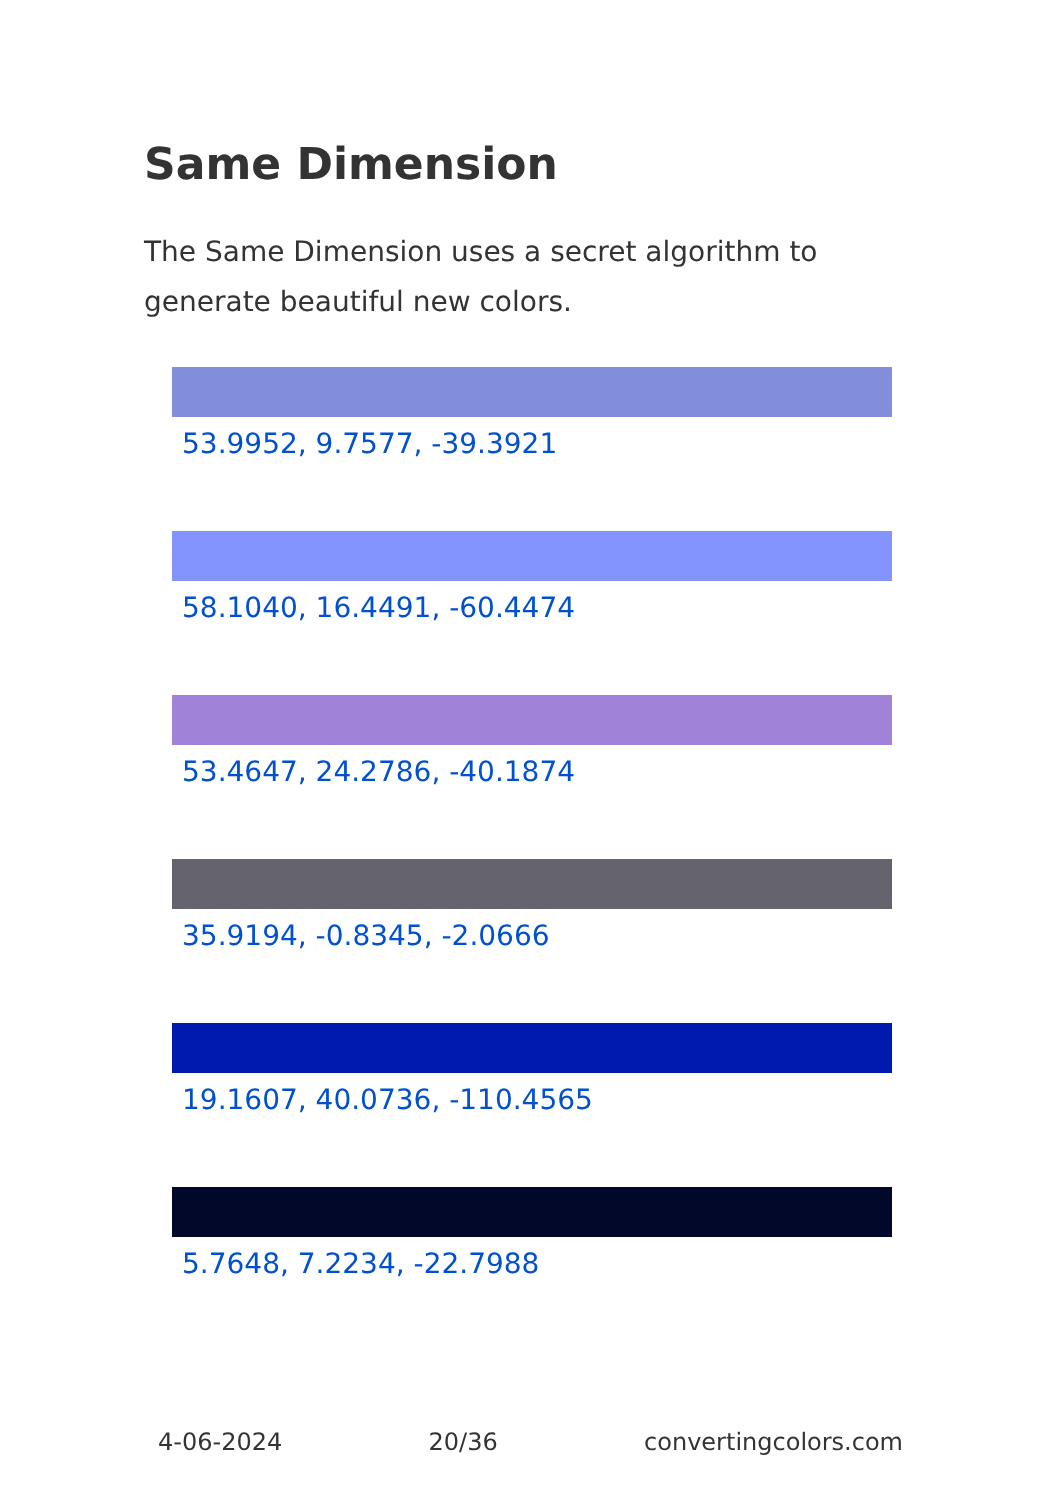Same Dimension
The Same Dimension uses a secret algorithm to generate beautiful new colors.
53.9952, 9.7577, -39.3921
58.1040, 16.4491, -60.4474
53.4647, 24.2786, -40.1874
35.9194, -0.8345, -2.0666
19.1607, 40.0736, -110.4565
5.7648, 7.2234, -22.7988
4-06-2024 20/36 convertingcolors.com